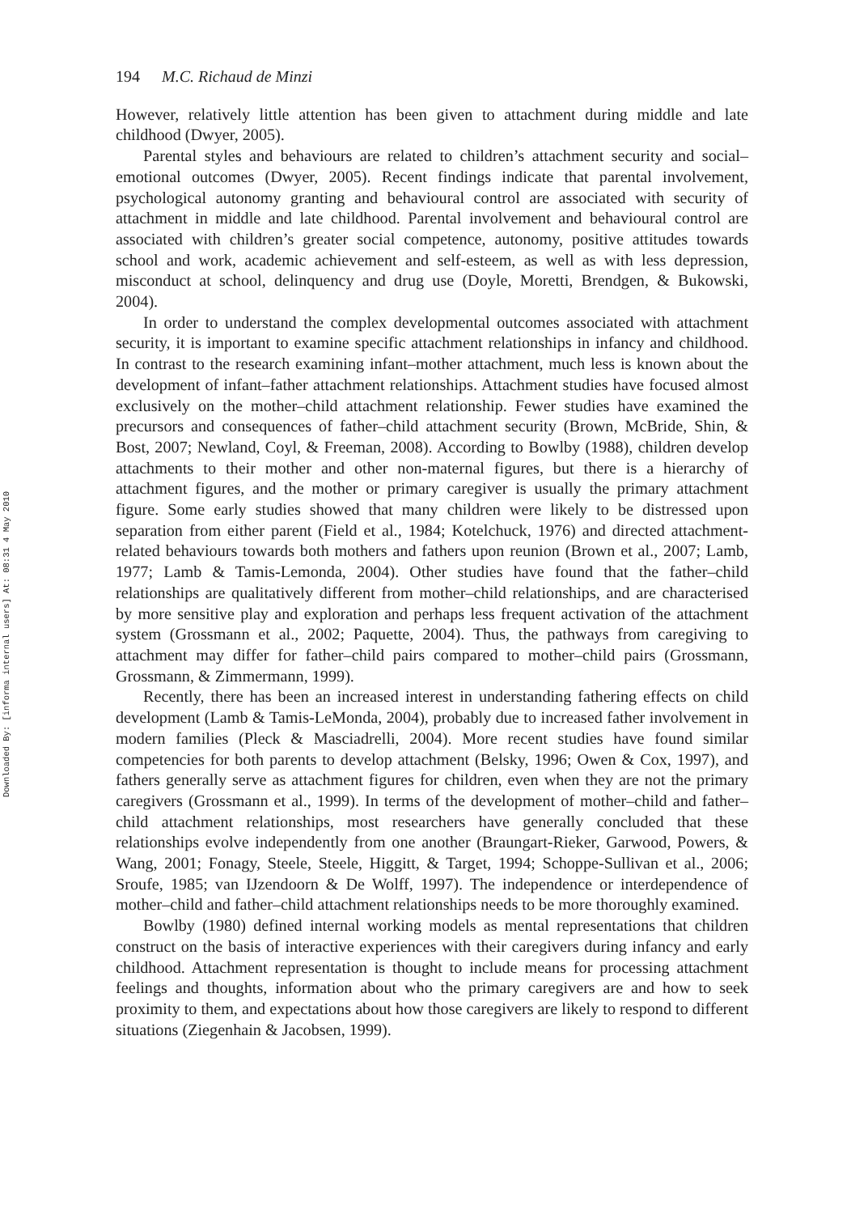Downloaded By: [informa internal users] At: 08:31 4 May 2010
194 M.C. Richaud de Minzi
However, relatively little attention has been given to attachment during middle and late childhood (Dwyer, 2005).
Parental styles and behaviours are related to children’s attachment security and social–emotional outcomes (Dwyer, 2005). Recent findings indicate that parental involvement, psychological autonomy granting and behavioural control are associated with security of attachment in middle and late childhood. Parental involvement and behavioural control are associated with children’s greater social competence, autonomy, positive attitudes towards school and work, academic achievement and self-esteem, as well as with less depression, misconduct at school, delinquency and drug use (Doyle, Moretti, Brendgen, & Bukowski, 2004).
In order to understand the complex developmental outcomes associated with attachment security, it is important to examine specific attachment relationships in infancy and childhood. In contrast to the research examining infant–mother attachment, much less is known about the development of infant–father attachment relationships. Attachment studies have focused almost exclusively on the mother–child attachment relationship. Fewer studies have examined the precursors and consequences of father–child attachment security (Brown, McBride, Shin, & Bost, 2007; Newland, Coyl, & Freeman, 2008). According to Bowlby (1988), children develop attachments to their mother and other non-maternal figures, but there is a hierarchy of attachment figures, and the mother or primary caregiver is usually the primary attachment figure. Some early studies showed that many children were likely to be distressed upon separation from either parent (Field et al., 1984; Kotelchuck, 1976) and directed attachment-related behaviours towards both mothers and fathers upon reunion (Brown et al., 2007; Lamb, 1977; Lamb & Tamis-Lemonda, 2004). Other studies have found that the father–child relationships are qualitatively different from mother–child relationships, and are characterised by more sensitive play and exploration and perhaps less frequent activation of the attachment system (Grossmann et al., 2002; Paquette, 2004). Thus, the pathways from caregiving to attachment may differ for father–child pairs compared to mother–child pairs (Grossmann, Grossmann, & Zimmermann, 1999).
Recently, there has been an increased interest in understanding fathering effects on child development (Lamb & Tamis-LeMonda, 2004), probably due to increased father involvement in modern families (Pleck & Masciadrelli, 2004). More recent studies have found similar competencies for both parents to develop attachment (Belsky, 1996; Owen & Cox, 1997), and fathers generally serve as attachment figures for children, even when they are not the primary caregivers (Grossmann et al., 1999). In terms of the development of mother–child and father–child attachment relationships, most researchers have generally concluded that these relationships evolve independently from one another (Braungart-Rieker, Garwood, Powers, & Wang, 2001; Fonagy, Steele, Steele, Higgitt, & Target, 1994; Schoppe-Sullivan et al., 2006; Sroufe, 1985; van IJzendoorn & De Wolff, 1997). The independence or interdependence of mother–child and father–child attachment relationships needs to be more thoroughly examined.
Bowlby (1980) defined internal working models as mental representations that children construct on the basis of interactive experiences with their caregivers during infancy and early childhood. Attachment representation is thought to include means for processing attachment feelings and thoughts, information about who the primary caregivers are and how to seek proximity to them, and expectations about how those caregivers are likely to respond to different situations (Ziegenhain & Jacobsen, 1999).